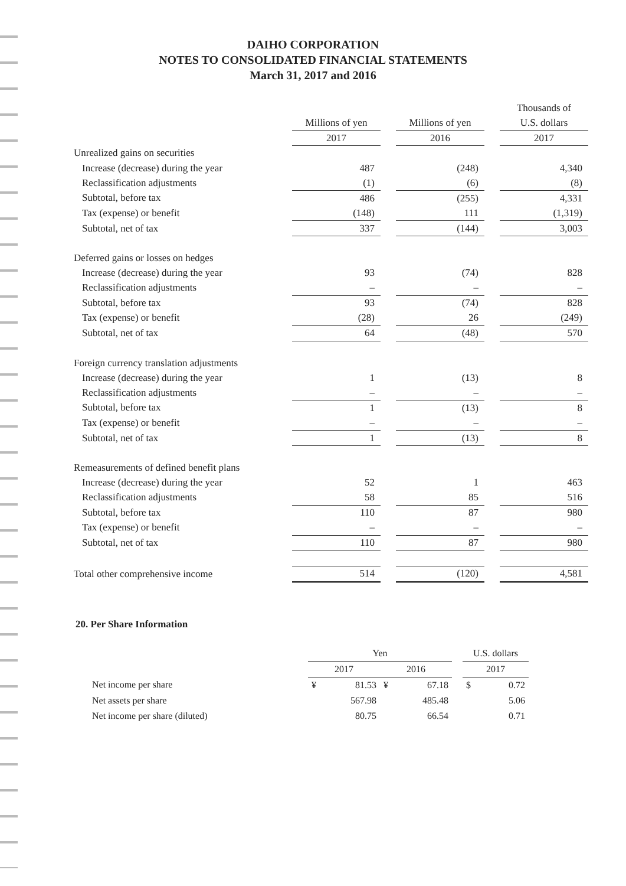DAIHO CORPORATION
NOTES TO CONSOLIDATED FINANCIAL STATEMENTS
March 31, 2017 and 2016
| | | | | | Thousands of |
| --- | --- | --- | --- | --- | --- |
| | Millions of yen | | Millions of yen | | U.S. dollars |
| | 2017 | | 2016 | | 2017 |
| Unrealized gains on securities | | | | | |
| Increase (decrease) during the year | 487 | | (248) | | 4,340 |
| Reclassification adjustments | (1) | | (6) | | (8) |
| Subtotal, before tax | 486 | | (255) | | 4,331 |
| Tax (expense) or benefit | (148) | | 111 | | (1,319) |
| Subtotal, net of tax | 337 | | (144) | | 3,003 |
| Deferred gains or losses on hedges | | | | | |
| Increase (decrease) during the year | 93 | | (74) | | 828 |
| Reclassification adjustments | – | | – | | – |
| Subtotal, before tax | 93 | | (74) | | 828 |
| Tax (expense) or benefit | (28) | | 26 | | (249) |
| Subtotal, net of tax | 64 | | (48) | | 570 |
| Foreign currency translation adjustments | | | | | |
| Increase (decrease) during the year | 1 | | (13) | | 8 |
| Reclassification adjustments | – | | – | | – |
| Subtotal, before tax | 1 | | (13) | | 8 |
| Tax (expense) or benefit | – | | – | | – |
| Subtotal, net of tax | 1 | | (13) | | 8 |
| Remeasurements of defined benefit plans | | | | | |
| Increase (decrease) during the year | 52 | | 1 | | 463 |
| Reclassification adjustments | 58 | | 85 | | 516 |
| Subtotal, before tax | 110 | | 87 | | 980 |
| Tax (expense) or benefit | – | | – | | – |
| Subtotal, net of tax | 110 | | 87 | | 980 |
| Total other comprehensive income | 514 | | (120) | | 4,581 |
20. Per Share Information
| | Yen | | | | | U.S. dollars | |
| --- | --- | --- | --- | --- | --- | --- | --- |
| | 2017 | | 2016 | | | 2017 | |
| Net income per share | ¥ | 81.53 | ¥ | 67.18 | | $ | 0.72 |
| Net assets per share | | 567.98 | | 485.48 | | | 5.06 |
| Net income per share (diluted) | | 80.75 | | 66.54 | | | 0.71 |